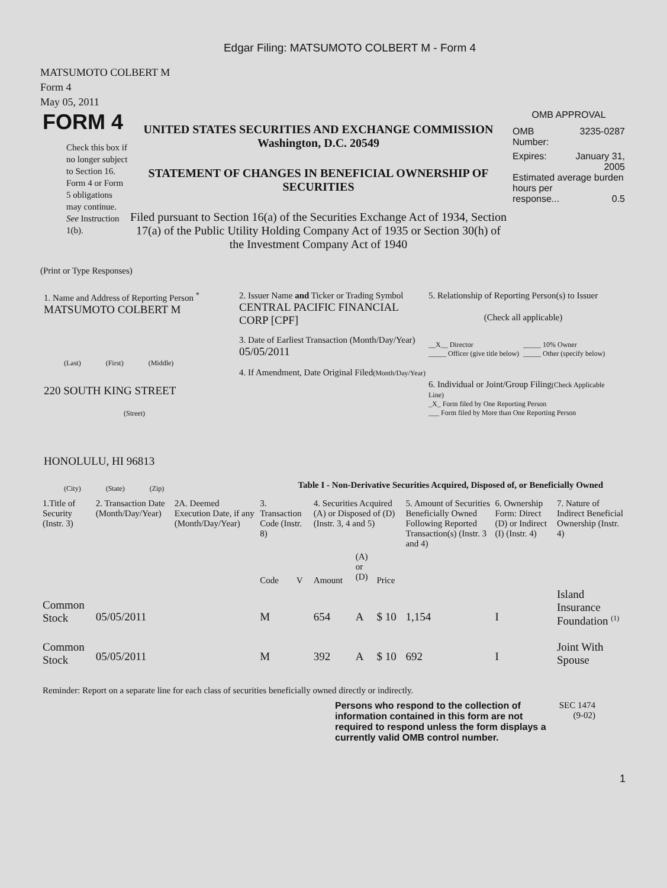Edgar Filing: MATSUMOTO COLBERT M - Form 4
MATSUMOTO COLBERT M
Form 4
May 05, 2011
FORM 4
Check this box if no longer subject to Section 16. Form 4 or Form 5 obligations may continue. See Instruction 1(b).
UNITED STATES SECURITIES AND EXCHANGE COMMISSION
Washington, D.C. 20549
STATEMENT OF CHANGES IN BENEFICIAL OWNERSHIP OF SECURITIES
Filed pursuant to Section 16(a) of the Securities Exchange Act of 1934, Section 17(a) of the Public Utility Holding Company Act of 1935 or Section 30(h) of the Investment Company Act of 1940
OMB APPROVAL
OMB
Number: 3235-0287
Expires: January 31,
2005
Estimated average burden hours per
response... 0.5
(Print or Type Responses)
1. Name and Address of Reporting Person <sup>*</sup>
MATSUMOTO COLBERT M
(Last) (First) (Middle)
220 SOUTH KING STREET
(Street)
HONOLULU, HI 96813
(City) (State) (Zip)
2. Issuer Name and Ticker or Trading Symbol
CENTRAL PACIFIC FINANCIAL CORP [CPF]
3. Date of Earliest Transaction (Month/Day/Year)
05/05/2011
4. If Amendment, Date Original Filed(Month/Day/Year)
5. Relationship of Reporting Person(s) to Issuer
(Check all applicable)
__X__ Director
_____ Officer (give title below)
_____ 10% Owner
_____ Other (specify below)
6. Individual or Joint/Group Filing(Check Applicable Line)
_X_ Form filed by One Reporting Person
___ Form filed by More than One Reporting Person
Table I - Non-Derivative Securities Acquired, Disposed of, or Beneficially Owned
| 1.Title of Security (Instr. 3) | 2. Transaction Date (Month/Day/Year) | 2A. Deemed Execution Date, if any (Month/Day/Year) | 3. Transaction Code (Instr. 8) | | 4. Securities Acquired (A) or Disposed of (D) (Instr. 3, 4 and 5) | | | 5. Amount of Securities Beneficially Owned Following Reported Transaction(s) (Instr. 3 and 4) | 6. Ownership Form: Direct (D) or Indirect (I) (Instr. 4) | 7. Nature of Indirect Beneficial Ownership (Instr. 4) |
| --- | --- | --- | --- | --- | --- | --- | --- | --- | --- | --- |
| | | | Code | V | Amount | (A) or (D) | Price | | | |
| Common Stock | 05/05/2011 | | M | | 654 | A | $ 10 | 1,154 | I | Island Insurance Foundation <sup>(1)</sup> |
| Common Stock | 05/05/2011 | | M | | 392 | A | $ 10 | 692 | I | Joint With Spouse |
Reminder: Report on a separate line for each class of securities beneficially owned directly or indirectly.
Persons who respond to the collection of information contained in this form are not required to respond unless the form displays a currently valid OMB control number.
SEC 1474
(9-02)
1